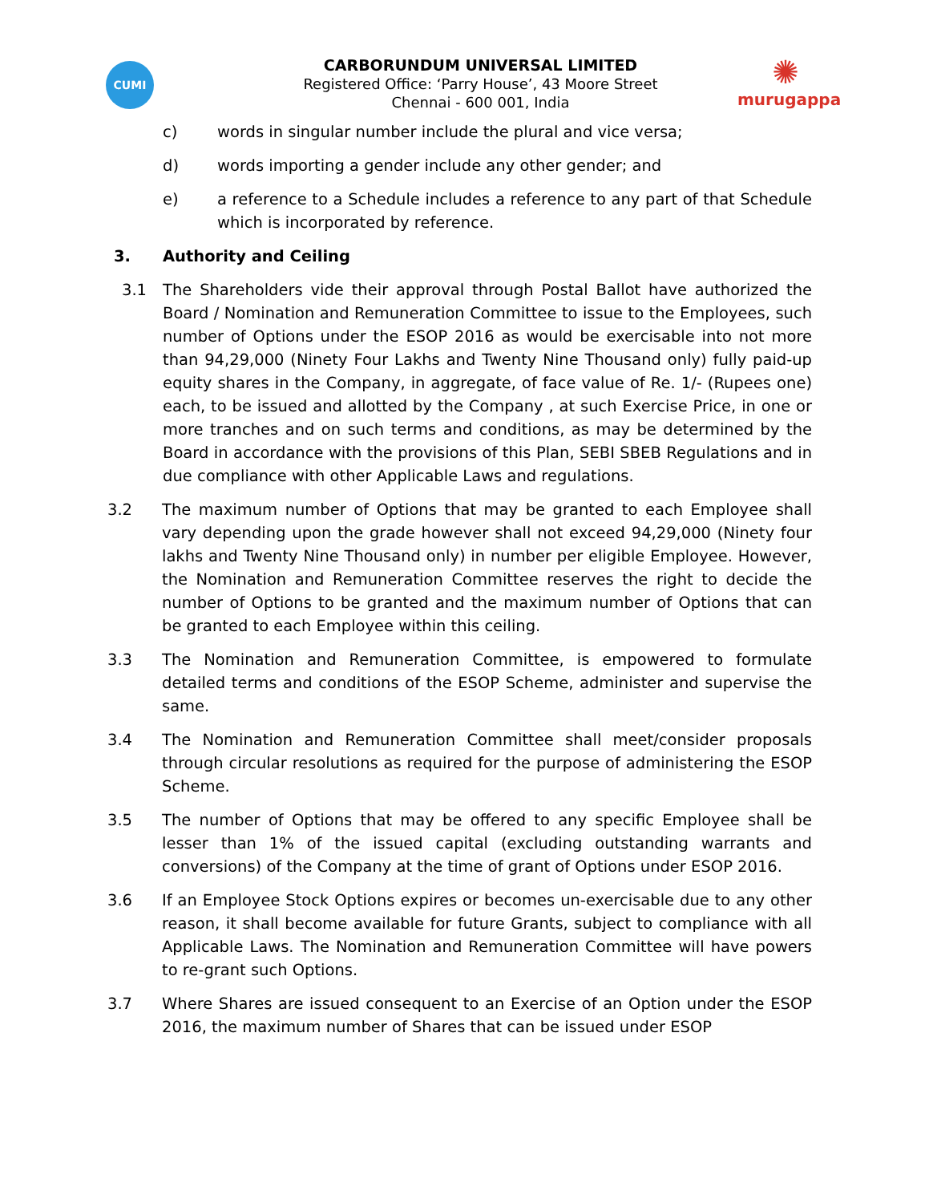CUMI
CARBORUNDUM UNIVERSAL LIMITED
Registered Office: ‘Parry House’, 43 Moore Street
Chennai - 600 001, India
✺
murugappa
c) words in singular number include the plural and vice versa;
d) words importing a gender include any other gender; and
e) a reference to a Schedule includes a reference to any part of that Schedule which is incorporated by reference.
3. Authority and Ceiling
3.1 The Shareholders vide their approval through Postal Ballot have authorized the Board / Nomination and Remuneration Committee to issue to the Employees, such number of Options under the ESOP 2016 as would be exercisable into not more than 94,29,000 (Ninety Four Lakhs and Twenty Nine Thousand only) fully paid-up equity shares in the Company, in aggregate, of face value of Re. 1/- (Rupees one) each, to be issued and allotted by the Company , at such Exercise Price, in one or more tranches and on such terms and conditions, as may be determined by the Board in accordance with the provisions of this Plan, SEBI SBEB Regulations and in due compliance with other Applicable Laws and regulations.
3.2 The maximum number of Options that may be granted to each Employee shall vary depending upon the grade however shall not exceed 94,29,000 (Ninety four lakhs and Twenty Nine Thousand only) in number per eligible Employee. However, the Nomination and Remuneration Committee reserves the right to decide the number of Options to be granted and the maximum number of Options that can be granted to each Employee within this ceiling.
3.3 The Nomination and Remuneration Committee, is empowered to formulate detailed terms and conditions of the ESOP Scheme, administer and supervise the same.
3.4 The Nomination and Remuneration Committee shall meet/consider proposals through circular resolutions as required for the purpose of administering the ESOP Scheme.
3.5 The number of Options that may be offered to any specific Employee shall be lesser than 1% of the issued capital (excluding outstanding warrants and conversions) of the Company at the time of grant of Options under ESOP 2016.
3.6 If an Employee Stock Options expires or becomes un-exercisable due to any other reason, it shall become available for future Grants, subject to compliance with all Applicable Laws. The Nomination and Remuneration Committee will have powers to re-grant such Options.
3.7 Where Shares are issued consequent to an Exercise of an Option under the ESOP 2016, the maximum number of Shares that can be issued under ESOP